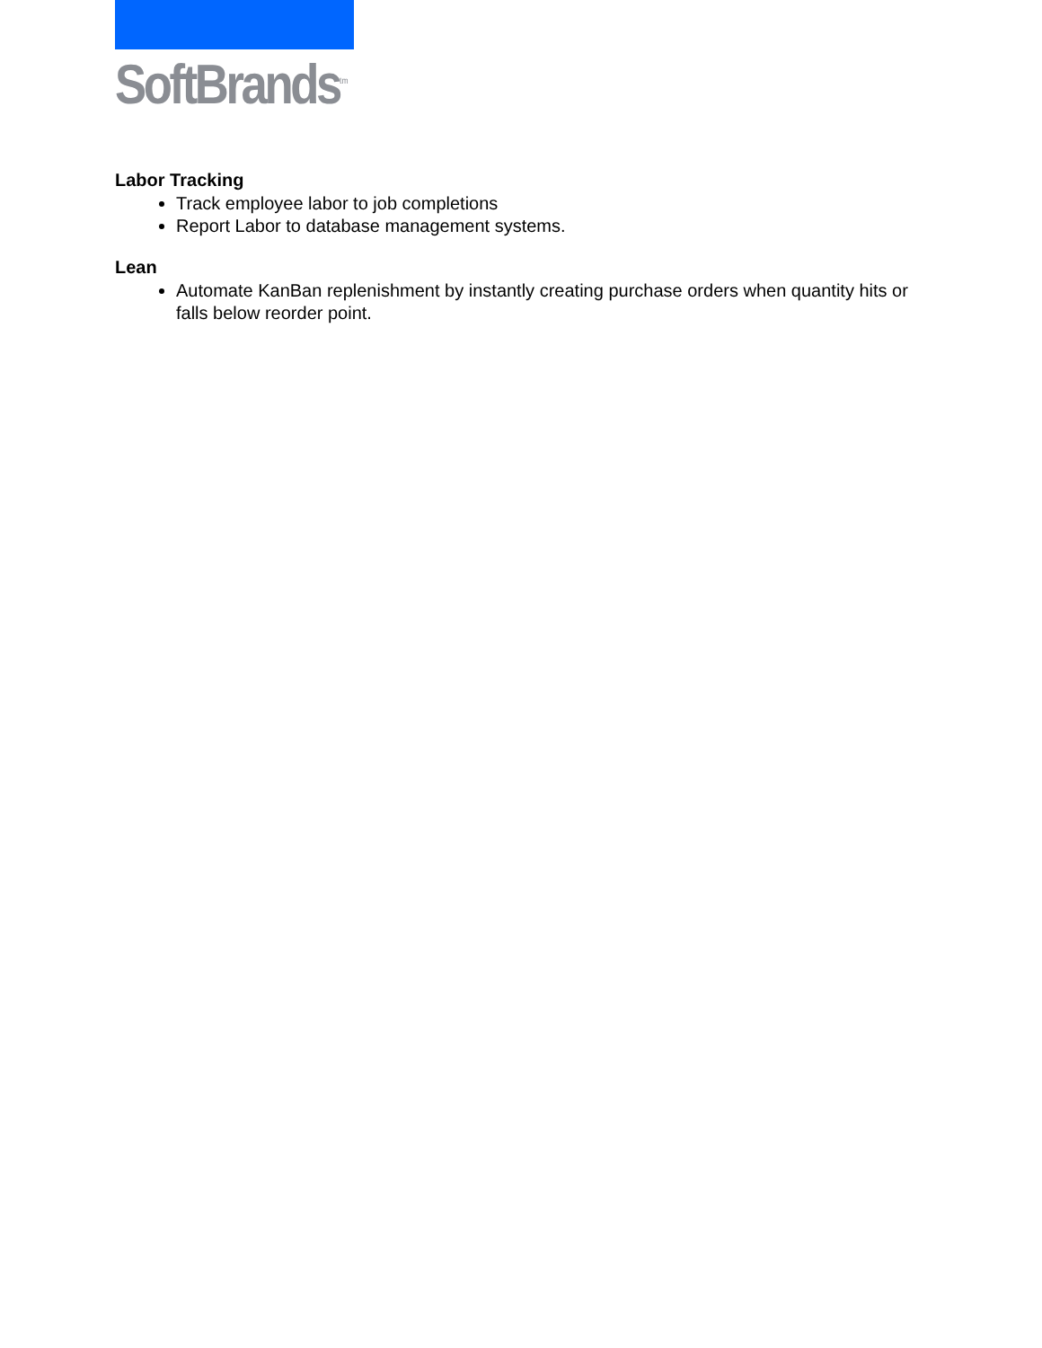SoftBrands<sup>tm</sup>
Labor Tracking
Track employee labor to job completions
Report Labor to database management systems.
Lean
Automate KanBan replenishment by instantly creating purchase orders when quantity hits or falls below reorder point.